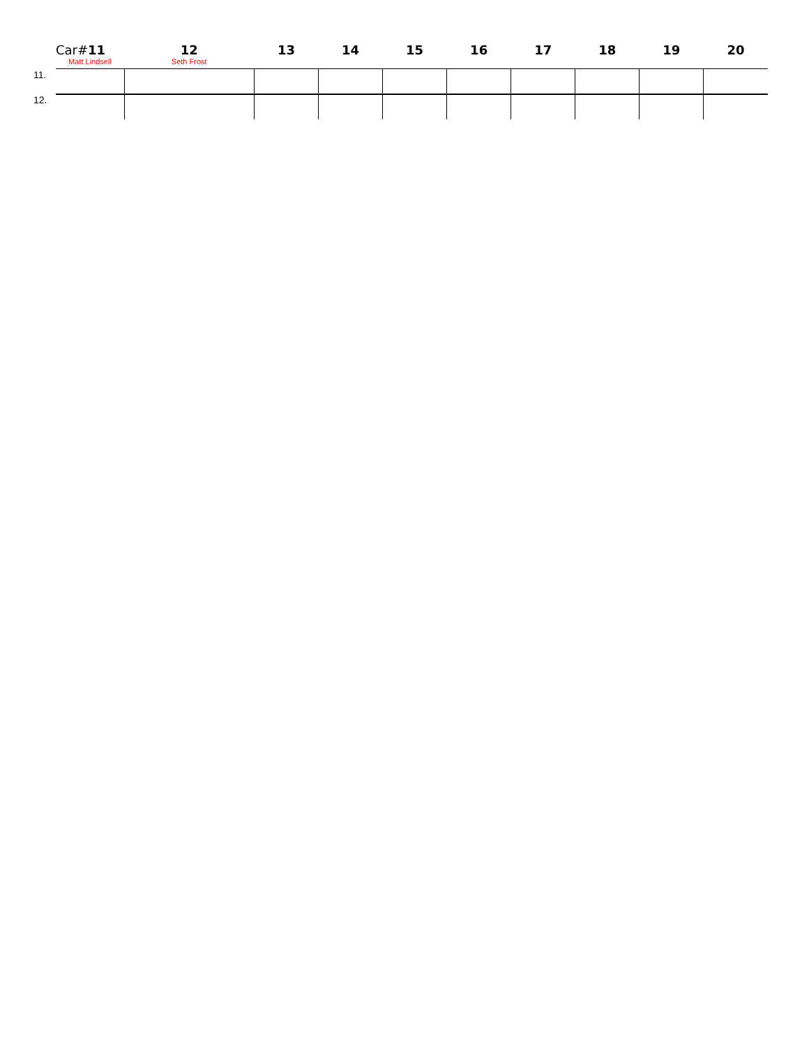| | Car# 11 | 12 | 13 | 14 | 15 | 16 | 17 | 18 | 19 | 20 |
| --- | --- | --- | --- | --- | --- | --- | --- | --- | --- | --- |
| | Matt Lindsell | Seth Frost | | | | | | | | |
| 11. | | | | | | | | | | |
| 12. | | | | | | | | | | |